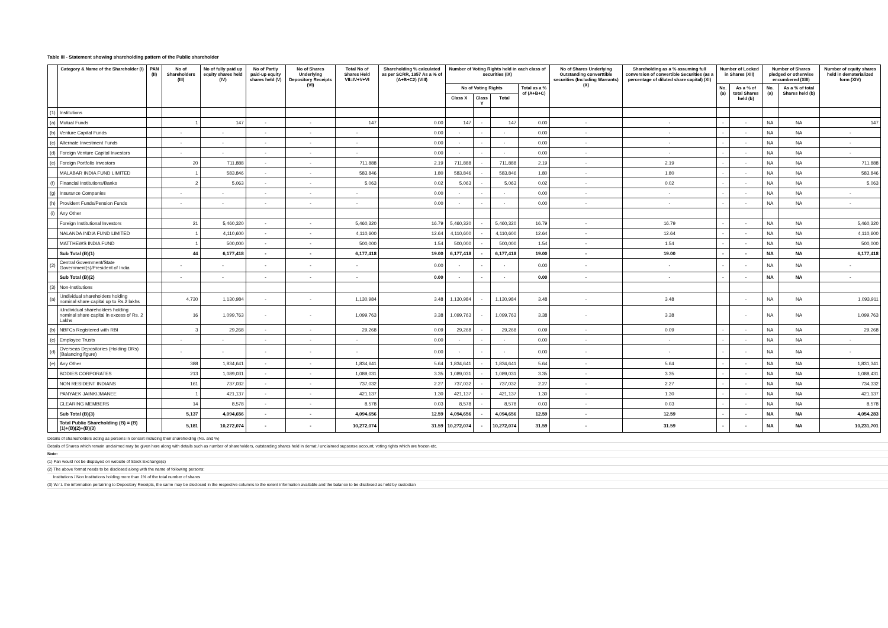Table III - Statement showing shareholding pattern of the Public shareholder
| | Category & Name of the Shareholder (I) | PAN (II) | No of Shareholders (III) | No of fully paid up equity shares held (IV) | No of Partly paid-up equity shares held (V) | No of Shares Underlying Depository Receipts (VI) | Total No of Shares Held VII=IV+V+VI | Shareholding % calculated as per SCRR, 1957 As a % of (A+B+C2) (VIII) | Number of Voting Rights held in each class of securities (IX) | | | | No of Shares Underlying Outstanding converttible securities (Including Warrants) (X) | Shareholding as a % assuming full conversion of convertible Securities (as a percentage of diluted share capital) (XI) | Number of Locked in Shares (XII) | | Number of Shares pledged or otherwise encumbered (XIII) | | Number of equity shares held in dematerialized form (XIV) |
| --- | --- | --- | --- | --- | --- | --- | --- | --- | --- | --- | --- | --- | --- | --- | --- | --- | --- | --- | --- |
| | | | | | | | | | No of Voting Rights | | | Total as a % of (A+B+C) | | | No. (a) | As a % of total Shares held (b) | No. (a) | As a % of total Shares held (b) | |
| | | | | | | | | | Class X | Class Y | Total | | | | | | | | |
| (1) | Institutions | | | | | | | | | | | | | | | | | | |
| (a) | Mutual Funds | | 1 | 147 | - | - | 147 | 0.00 | 147 | - | 147 | 0.00 | - | - | - | - | NA | NA | 147 |
| (b) | Venture Capital Funds | | - | - | - | - | - | 0.00 | - | - | - | 0.00 | - | - | - | - | NA | NA | - |
| (c) | Alternate Investment Funds | | - | - | - | - | - | 0.00 | - | - | - | 0.00 | - | - | - | - | NA | NA | - |
| (d) | Foreign Venture Capital Investors | | - | - | - | - | - | 0.00 | - | - | - | 0.00 | - | - | - | - | NA | NA | - |
| (e) | Foreign Portfolio Investors | | 20 | 711,888 | - | - | 711,888 | 2.19 | 711,888 | - | 711,888 | 2.19 | - | 2.19 | - | - | NA | NA | 711,888 |
| | MALABAR INDIA FUND LIMITED | | 1 | 583,846 | - | - | 583,846 | 1.80 | 583,846 | - | 583,846 | 1.80 | - | 1.80 | - | - | NA | NA | 583,846 |
| (f) | Financial Institutions/Banks | | 2 | 5,063 | - | - | 5,063 | 0.02 | 5,063 | - | 5,063 | 0.02 | - | 0.02 | - | - | NA | NA | 5,063 |
| (g) | Insurance Companies | | - | - | - | - | - | 0.00 | - | - | - | 0.00 | - | - | - | - | NA | NA | - |
| (h) | Provident Funds/Pension Funds | | - | - | - | - | - | 0.00 | - | - | - | 0.00 | - | - | - | - | NA | NA | - |
| (i) | Any Other | | | | | | | | | | | | | | | | | | |
| | Foreign Institutional Investors | | 21 | 5,460,320 | - | - | 5,460,320 | 16.79 | 5,460,320 | - | 5,460,320 | 16.79 | - | 16.79 | - | - | NA | NA | 5,460,320 |
| | NALANDA INDIA FUND LIMITED | | 1 | 4,110,600 | - | - | 4,110,600 | 12.64 | 4,110,600 | - | 4,110,600 | 12.64 | - | 12.64 | - | - | NA | NA | 4,110,600 |
| | MATTHEWS INDIA FUND | | 1 | 500,000 | - | - | 500,000 | 1.54 | 500,000 | - | 500,000 | 1.54 | - | 1.54 | - | - | NA | NA | 500,000 |
| | Sub Total (B)(1) | | 44 | 6,177,418 | - | - | 6,177,418 | 19.00 | 6,177,418 | - | 6,177,418 | 19.00 | - | 19.00 | - | - | NA | NA | 6,177,418 |
| (2) | Central Government/State Government(s)/President of India | | - | - | - | - | - | 0.00 | - | - | - | 0.00 | - | - | - | - | NA | NA | - |
| | Sub Total (B)(2) | | - | - | - | - | - | 0.00 | - | - | - | 0.00 | - | - | - | - | NA | NA | - |
| (3) | Non-Institutions | | | | | | | | | | | | | | | | | | |
| (a) | i.Individual shareholders holding nominal share capital up to Rs.2 lakhs | | 4,730 | 1,130,984 | - | - | 1,130,984 | 3.48 | 1,130,984 | - | 1,130,984 | 3.48 | - | 3.48 | | - | NA | NA | 1,093,911 |
| | ii.Individual shareholders holding nominal share capital in excess of Rs. 2 Lakhs | | 16 | 1,099,763 | - | - | 1,099,763 | 3.38 | 1,099,763 | - | 1,099,763 | 3.38 | - | 3.38 | | - | NA | NA | 1,099,763 |
| (b) | NBFCs Registered with RBI | | 3 | 29,268 | - | - | 29,268 | 0.09 | 29,268 | - | 29,268 | 0.09 | - | 0.09 | - | - | NA | NA | 29,268 |
| (c) | Employee Trusts | | - | - | - | - | - | 0.00 | - | - | - | 0.00 | - | - | - | - | NA | NA | - |
| (d) | Overseas Depositories (Holding DRs)(Balancing figure) | | - | - | - | - | - | 0.00 | - | - | - | 0.00 | - | - | - | - | NA | NA | - |
| (e) | Any Other | | 388 | 1,834,641 | - | - | 1,834,641 | 5.64 | 1,834,641 | - | 1,834,641 | 5.64 | - | 5.64 | - | - | NA | NA | 1,831,341 |
| | BODIES CORPORATES | | 213 | 1,089,031 | - | - | 1,089,031 | 3.35 | 1,089,031 | - | 1,089,031 | 3.35 | - | 3.35 | - | - | NA | NA | 1,088,431 |
| | NON RESIDENT INDIANS | | 161 | 737,032 | - | - | 737,032 | 2.27 | 737,032 | - | 737,032 | 2.27 | - | 2.27 | - | - | NA | NA | 734,332 |
| | PANYAEK JAINKIJMANEE | | 1 | 421,137 | - | - | 421,137 | 1.30 | 421,137 | - | 421,137 | 1.30 | - | 1.30 | - | - | NA | NA | 421,137 |
| | CLEARING MEMBERS | | 14 | 8,578 | - | - | 8,578 | 0.03 | 8,578 | - | 8,578 | 0.03 | - | 0.03 | - | - | NA | NA | 8,578 |
| | Sub Total (B)(3) | | 5,137 | 4,094,656 | - | - | 4,094,656 | 12.59 | 4,094,656 | - | 4,094,656 | 12.59 | - | 12.59 | - | - | NA | NA | 4,054,283 |
| | Total Public Shareholding (B) = (B)(1)+(B)(2)+(B)(3) | | 5,181 | 10,272,074 | - | - | 10,272,074 | 31.59 | 10,272,074 | - | 10,272,074 | 31.59 | - | 31.59 | - | - | NA | NA | 10,231,701 |
Details of sharesholders acting as persons in concert including their shareholding (No. and %)
Details of Shares which remain unclaimed may be given here along with details such as number of shareholders, outstanding shares held in demat / unclaimed supsense account, voting rights which are frozen etc.
Note:
(1) Pan would not be displayed on website of Stock Exchange(s)
(2) The above format needs to be disclosed along with the name of following persons:
Institutions / Non Institutions holding more than 1% of the total number of shares
(3) W.r.t. the information pertaining to Depository Receipts, the same may be disclosed in the respective columns to the extent information available and the balance to be disclosed as held by custodian